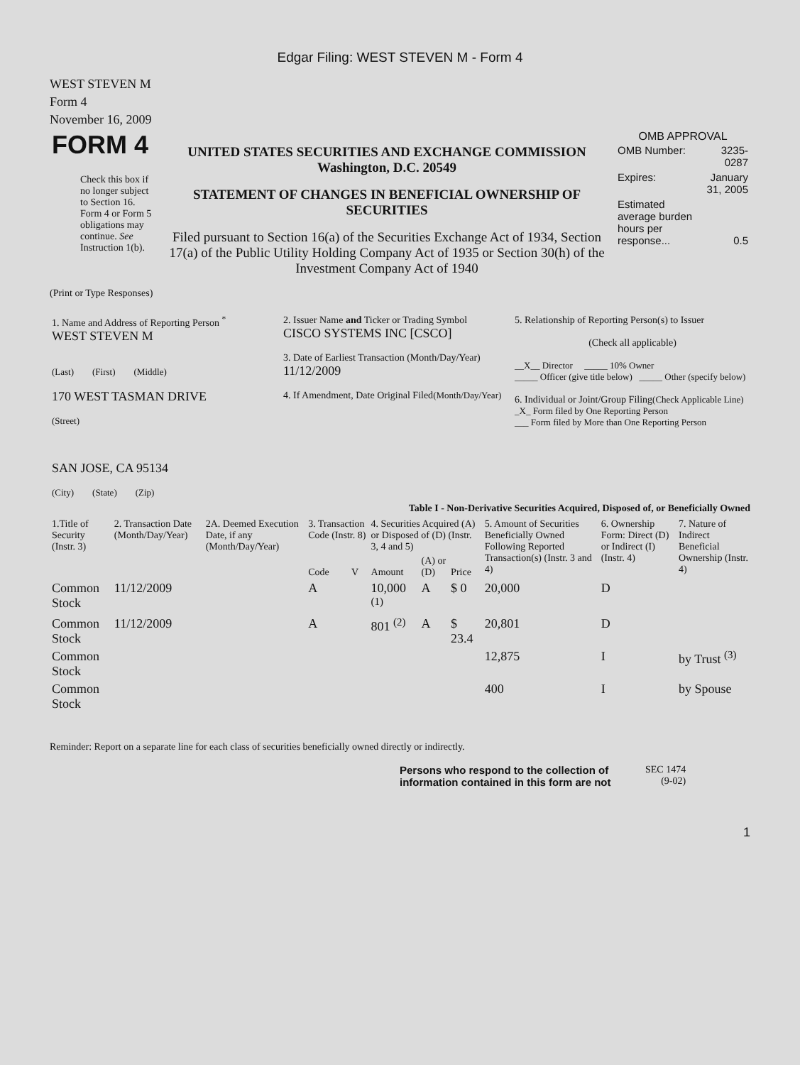Edgar Filing: WEST STEVEN M - Form 4
WEST STEVEN M
Form 4
November 16, 2009
| FORM 4 Check this box if no longer subject to Section 16. Form 4 or Form 5 obligations may continue. See Instruction 1(b). | UNITED STATES SECURITIES AND EXCHANGE COMMISSION Washington, D.C. 20549 STATEMENT OF CHANGES IN BENEFICIAL OWNERSHIP OF SECURITIES Filed pursuant to Section 16(a) of the Securities Exchange Act of 1934, Section 17(a) of the Public Utility Holding Company Act of 1935 or Section 30(h) of the Investment Company Act of 1940 | OMB APPROVAL / OMB Number: / 3235-0287 / / Expires: / January 31, 2005 / / Estimated average burden hours per response... / 0.5 / |
(Print or Type Responses)
| 1. Name and Address of Reporting Person <sup>*</sup> WEST STEVEN M (Last) (First) (Middle) 170 WEST TASMAN DRIVE (Street) SAN JOSE, CA 95134 (City) (State) (Zip) | 2. Issuer Name and Ticker or Trading Symbol CISCO SYSTEMS INC [CSCO] 3. Date of Earliest Transaction (Month/Day/Year) 11/12/2009 4. If Amendment, Date Original Filed (Month/Day/Year) | 5. Relationship of Reporting Person(s) to Issuer (Check all applicable) __X__ Director _____ 10% Owner _____ Officer (give title below) _____ Other (specify below) 6. Individual or Joint/Group Filing (Check Applicable Line) _X_ Form filed by One Reporting Person ___ Form filed by More than One Reporting Person |
Table I - Non-Derivative Securities Acquired, Disposed of, or Beneficially Owned
| 1.Title of Security (Instr. 3) | 2. Transaction Date (Month/Day/Year) | 2A. Deemed Execution Date, if any (Month/Day/Year) | 3. Transaction Code (Instr. 8) | | 4. Securities Acquired (A) or Disposed of (D) (Instr. 3, 4 and 5) | | | 5. Amount of Securities Beneficially Owned Following Reported Transaction(s) (Instr. 3 and 4) | 6. Ownership Form: Direct (D) or Indirect (I) (Instr. 4) | 7. Nature of Indirect Beneficial Ownership (Instr. 4) |
| --- | --- | --- | --- | --- | --- | --- | --- | --- | --- | --- |
| | | | Code | V | Amount | (A) or (D) | Price | | | |
| Common Stock | 11/12/2009 | | A | | 10,000 <sup>(1)</sup> | A | $ 0 | 20,000 | D | |
| Common Stock | 11/12/2009 | | A | | 801 <sup>(2)</sup> | A | $ 23.4 | 20,801 | D | |
| Common Stock | | | | | | | | 12,875 | I | by Trust <sup>(3)</sup> |
| Common Stock | | | | | | | | 400 | I | by Spouse |
Reminder: Report on a separate line for each class of securities beneficially owned directly or indirectly.
| Persons who respond to the collection of information contained in this form are not | SEC 1474 (9-02) |
1